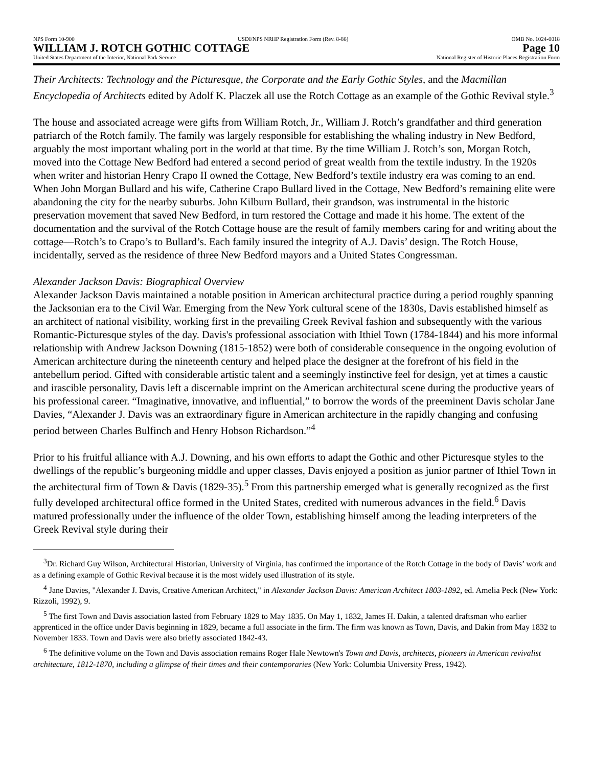NPS Form 10-900 USDI/NPS NRHP Registration Form (Rev. 8-86) OMB No. 1024-0018
WILLIAM J. ROTCH GOTHIC COTTAGE Page 10
United States Department of the Interior, National Park Service National Register of Historic Places Registration Form
Their Architects: Technology and the Picturesque, the Corporate and the Early Gothic Styles, and the Macmillan Encyclopedia of Architects edited by Adolf K. Placzek all use the Rotch Cottage as an example of the Gothic Revival style.<sup>3</sup>
The house and associated acreage were gifts from William Rotch, Jr., William J. Rotch’s grandfather and third generation patriarch of the Rotch family. The family was largely responsible for establishing the whaling industry in New Bedford, arguably the most important whaling port in the world at that time. By the time William J. Rotch’s son, Morgan Rotch, moved into the Cottage New Bedford had entered a second period of great wealth from the textile industry. In the 1920s when writer and historian Henry Crapo II owned the Cottage, New Bedford’s textile industry era was coming to an end. When John Morgan Bullard and his wife, Catherine Crapo Bullard lived in the Cottage, New Bedford’s remaining elite were abandoning the city for the nearby suburbs. John Kilburn Bullard, their grandson, was instrumental in the historic preservation movement that saved New Bedford, in turn restored the Cottage and made it his home. The extent of the documentation and the survival of the Rotch Cottage house are the result of family members caring for and writing about the cottage—Rotch’s to Crapo’s to Bullard’s. Each family insured the integrity of A.J. Davis’ design. The Rotch House, incidentally, served as the residence of three New Bedford mayors and a United States Congressman.
Alexander Jackson Davis: Biographical Overview
Alexander Jackson Davis maintained a notable position in American architectural practice during a period roughly spanning the Jacksonian era to the Civil War. Emerging from the New York cultural scene of the 1830s, Davis established himself as an architect of national visibility, working first in the prevailing Greek Revival fashion and subsequently with the various Romantic-Picturesque styles of the day. Davis's professional association with Ithiel Town (1784-1844) and his more informal relationship with Andrew Jackson Downing (1815-1852) were both of considerable consequence in the ongoing evolution of American architecture during the nineteenth century and helped place the designer at the forefront of his field in the antebellum period. Gifted with considerable artistic talent and a seemingly instinctive feel for design, yet at times a caustic and irascible personality, Davis left a discernable imprint on the American architectural scene during the productive years of his professional career. “Imaginative, innovative, and influential,” to borrow the words of the preeminent Davis scholar Jane Davies, “Alexander J. Davis was an extraordinary figure in American architecture in the rapidly changing and confusing period between Charles Bulfinch and Henry Hobson Richardson.”<sup>4</sup>
Prior to his fruitful alliance with A.J. Downing, and his own efforts to adapt the Gothic and other Picturesque styles to the dwellings of the republic’s burgeoning middle and upper classes, Davis enjoyed a position as junior partner of Ithiel Town in the architectural firm of Town & Davis (1829-35).<sup>5</sup> From this partnership emerged what is generally recognized as the first fully developed architectural office formed in the United States, credited with numerous advances in the field.<sup>6</sup> Davis matured professionally under the influence of the older Town, establishing himself among the leading interpreters of the Greek Revival style during their
<sup>3</sup> Dr. Richard Guy Wilson, Architectural Historian, University of Virginia, has confirmed the importance of the Rotch Cottage in the body of Davis’ work and as a defining example of Gothic Revival because it is the most widely used illustration of its style.
<sup>4</sup> Jane Davies, "Alexander J. Davis, Creative American Architect," in Alexander Jackson Davis: American Architect 1803-1892, ed. Amelia Peck (New York: Rizzoli, 1992), 9.
<sup>5</sup> The first Town and Davis association lasted from February 1829 to May 1835. On May 1, 1832, James H. Dakin, a talented draftsman who earlier apprenticed in the office under Davis beginning in 1829, became a full associate in the firm. The firm was known as Town, Davis, and Dakin from May 1832 to November 1833. Town and Davis were also briefly associated 1842-43.
<sup>6</sup> The definitive volume on the Town and Davis association remains Roger Hale Newtown's Town and Davis, architects, pioneers in American revivalist architecture, 1812-1870, including a glimpse of their times and their contemporaries (New York: Columbia University Press, 1942).